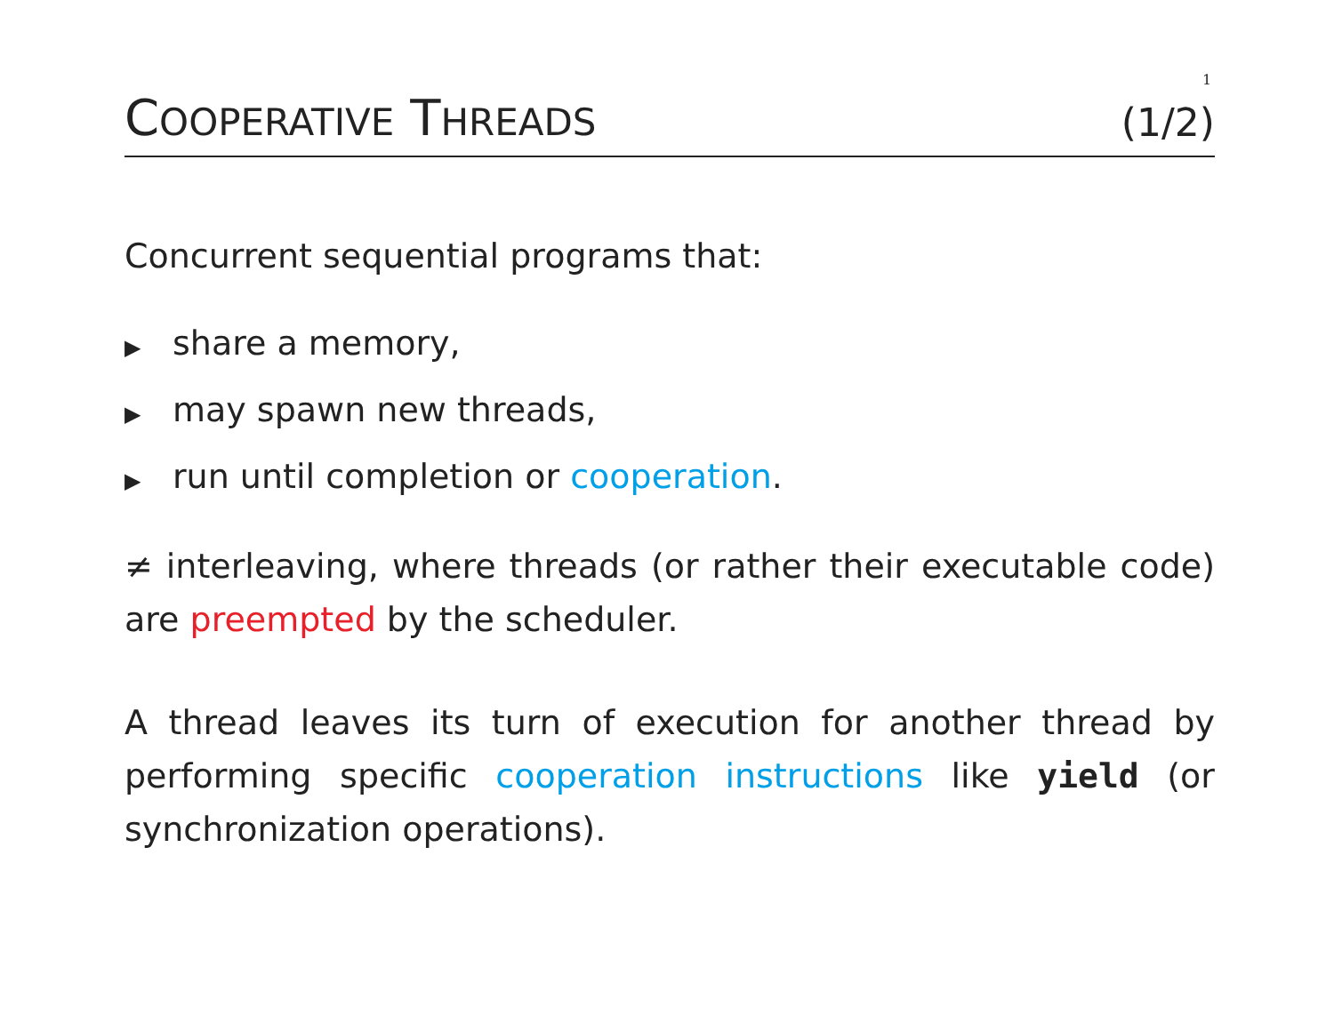1
COOPERATIVE THREADS
(1/2)
Concurrent sequential programs that:
▶ share a memory,
▶ may spawn new threads,
▶ run until completion or cooperation.
≠ interleaving, where threads (or rather their executable code) are preempted by the scheduler.
A thread leaves its turn of execution for another thread by performing specific cooperation instructions like yield (or synchronization operations).